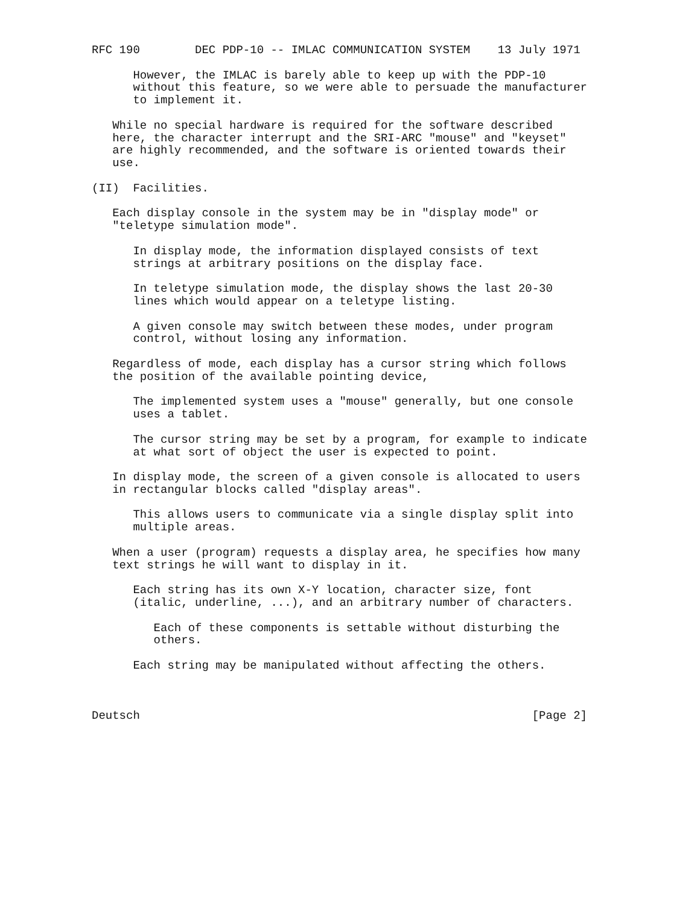RFC 190        DEC PDP-10 -- IMLAC COMMUNICATION SYSTEM    13 July 1971

      However, the IMLAC is barely able to keep up with the PDP-10
      without this feature, so we were able to persuade the manufacturer
      to implement it.

   While no special hardware is required for the software described
   here, the character interrupt and the SRI-ARC "mouse" and "keyset"
   are highly recommended, and the software is oriented towards their
   use.

(II)  Facilities.

   Each display console in the system may be in "display mode" or
   "teletype simulation mode".

      In display mode, the information displayed consists of text
      strings at arbitrary positions on the display face.

      In teletype simulation mode, the display shows the last 20-30
      lines which would appear on a teletype listing.

      A given console may switch between these modes, under program
      control, without losing any information.

   Regardless of mode, each display has a cursor string which follows
   the position of the available pointing device,

      The implemented system uses a "mouse" generally, but one console
      uses a tablet.

      The cursor string may be set by a program, for example to indicate
      at what sort of object the user is expected to point.

   In display mode, the screen of a given console is allocated to users
   in rectangular blocks called "display areas".

      This allows users to communicate via a single display split into
      multiple areas.

   When a user (program) requests a display area, he specifies how many
   text strings he will want to display in it.

      Each string has its own X-Y location, character size, font
      (italic, underline, ...), and an arbitrary number of characters.

         Each of these components is settable without disturbing the
         others.

      Each string may be manipulated without affecting the others.



Deutsch                                                         [Page 2]